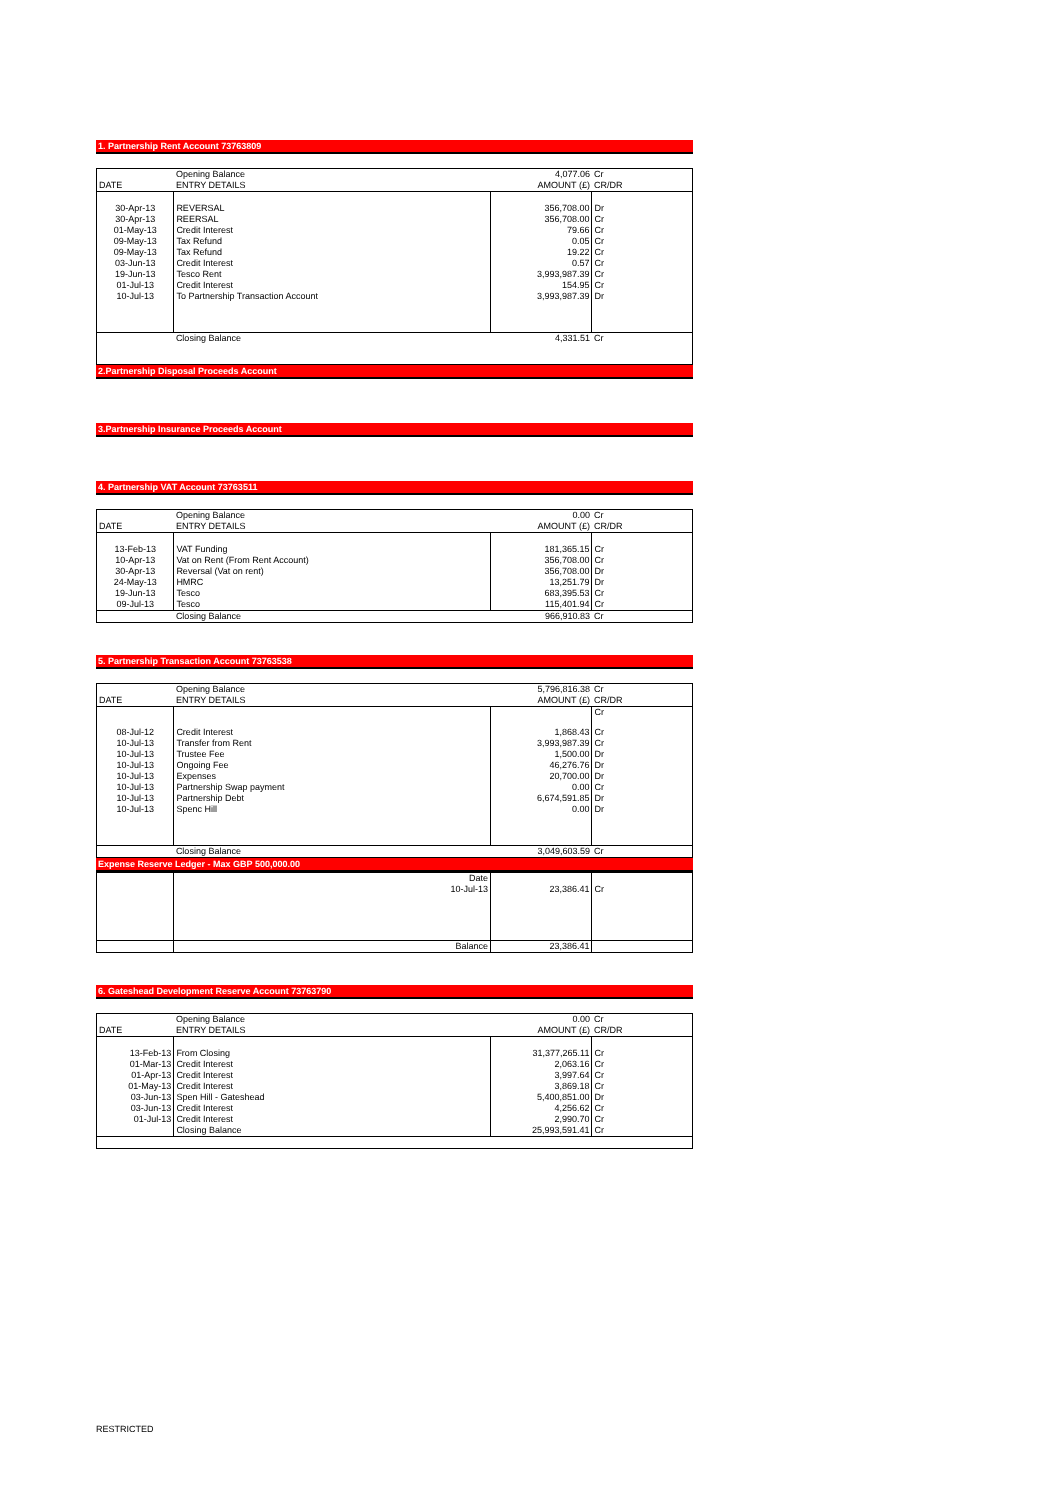1. Partnership Rent Account 73763809
| | Opening Balance | 4,077.06 | Cr |
| DATE | ENTRY DETAILS | AMOUNT (£) | CR/DR |
| 30-Apr-13 | REVERSAL | 356,708.00 | Dr |
| 30-Apr-13 | REERSAL | 356,708.00 | Cr |
| 01-May-13 | Credit Interest | 79.66 | Cr |
| 09-May-13 | Tax Refund | 0.05 | Cr |
| 09-May-13 | Tax Refund | 19.22 | Cr |
| 03-Jun-13 | Credit Interest | 0.57 | Cr |
| 19-Jun-13 | Tesco Rent | 3,993,987.39 | Cr |
| 01-Jul-13 | Credit Interest | 154.95 | Cr |
| 10-Jul-13 | To Partnership Transaction Account | 3,993,987.39 | Dr |
| | Closing Balance | 4,331.51 | Cr |
2.Partnership Disposal Proceeds Account
3.Partnership Insurance Proceeds Account
4. Partnership VAT Account 73763511
| | Opening Balance | 0.00 | Cr |
| DATE | ENTRY DETAILS | AMOUNT (£) | CR/DR |
| 13-Feb-13 | VAT Funding | 181,365.15 | Cr |
| 10-Apr-13 | Vat on Rent (From Rent Account) | 356,708.00 | Cr |
| 30-Apr-13 | Reversal (Vat on rent) | 356,708.00 | Dr |
| 24-May-13 | HMRC | 13,251.79 | Dr |
| 19-Jun-13 | Tesco | 683,395.53 | Cr |
| 09-Jul-13 | Tesco | 115,401.94 | Cr |
| | Closing Balance | 966,910.83 | Cr |
5. Partnership Transaction Account 73763538
| | Opening Balance | 5,796,816.38 | Cr |
| DATE | ENTRY DETAILS | AMOUNT (£) | CR/DR |
| | | | Cr |
| 08-Jul-12 | Credit Interest | 1,868.43 | Cr |
| 10-Jul-13 | Transfer from Rent | 3,993,987.39 | Cr |
| 10-Jul-13 | Trustee Fee | 1,500.00 | Dr |
| 10-Jul-13 | Ongoing Fee | 46,276.76 | Dr |
| 10-Jul-13 | Expenses | 20,700.00 | Dr |
| 10-Jul-13 | Partnership Swap payment | 0.00 | Cr |
| 10-Jul-13 | Partnership Debt | 6,674,591.85 | Dr |
| 10-Jul-13 | Spenc Hill | 0.00 | Dr |
| | Closing Balance | 3,049,603.59 | Cr |
Expense Reserve Ledger - Max GBP 500,000.00
| | Date | | |
| | 10-Jul-13 | 23,386.41 | Cr |
| | Balance | 23,386.41 | |
6. Gateshead Development Reserve Account 73763790
| | Opening Balance | 0.00 | Cr |
| DATE | ENTRY DETAILS | AMOUNT (£) | CR/DR |
| 13-Feb-13 | From Closing | 31,377,265.11 | Cr |
| 01-Mar-13 | Credit Interest | 2,063.16 | Cr |
| 01-Apr-13 | Credit Interest | 3,997.64 | Cr |
| 01-May-13 | Credit Interest | 3,869.18 | Cr |
| 03-Jun-13 | Spen Hill - Gateshead | 5,400,851.00 | Dr |
| 03-Jun-13 | Credit Interest | 4,256.62 | Cr |
| 01-Jul-13 | Credit Interest | 2,990.70 | Cr |
| | Closing Balance | 25,993,591.41 | Cr |
RESTRICTED